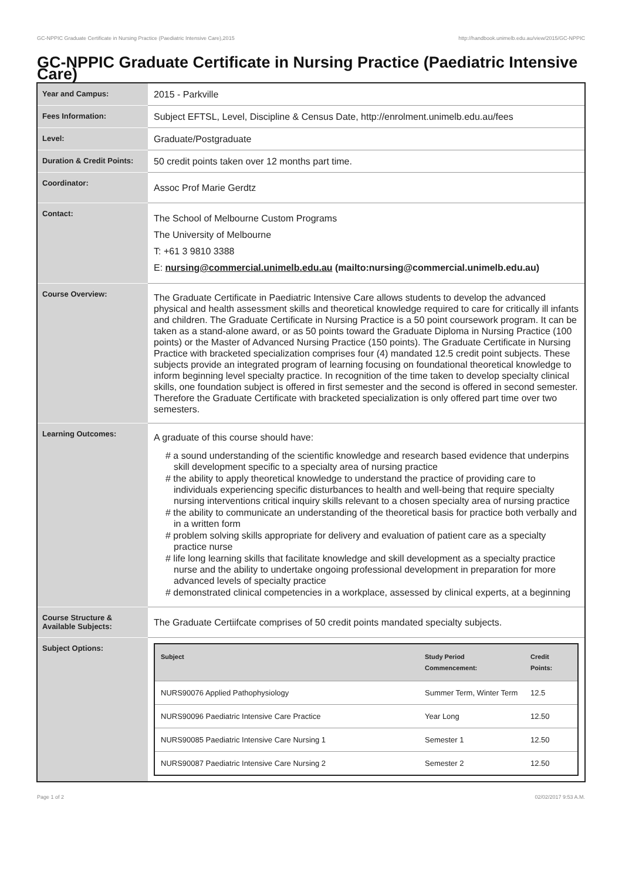GC-NPPIC Graduate Certificate in Nursing Practice (Paediatric Intensive Care),2015 http://handbook.unimelb.edu.au/view/2015/GC-NPPIC
GC-NPPIC Graduate Certificate in Nursing Practice (Paediatric Intensive Care)
| Year and Campus: | 2015 - Parkville |
| Fees Information: | Subject EFTSL, Level, Discipline & Census Date, http://enrolment.unimelb.edu.au/fees |
| Level: | Graduate/Postgraduate |
| Duration & Credit Points: | 50 credit points taken over 12 months part time. |
| Coordinator: | Assoc Prof Marie Gerdtz |
| Contact: | The School of Melbourne Custom Programs The University of Melbourne T: +61 3 9810 3388 E: nursing@commercial.unimelb.edu.au (mailto:nursing@commercial.unimelb.edu.au) |
| Course Overview: | The Graduate Certificate in Paediatric Intensive Care allows students to develop the advanced physical and health assessment skills and theoretical knowledge required to care for critically ill infants and children. The Graduate Certificate in Nursing Practice is a 50 point coursework program. It can be taken as a stand-alone award, or as 50 points toward the Graduate Diploma in Nursing Practice (100 points) or the Master of Advanced Nursing Practice (150 points). The Graduate Certificate in Nursing Practice with bracketed specialization comprises four (4) mandated 12.5 credit point subjects. These subjects provide an integrated program of learning focusing on foundational theoretical knowledge to inform beginning level specialty practice. In recognition of the time taken to develop specialty clinical skills, one foundation subject is offered in first semester and the second is offered in second semester. Therefore the Graduate Certificate with bracketed specialization is only offered part time over two semesters. |
| Learning Outcomes: | A graduate of this course should have: # a sound understanding of the scientific knowledge and research based evidence that underpins skill development specific to a specialty area of nursing practice # the ability to apply theoretical knowledge to understand the practice of providing care to individuals experiencing specific disturbances to health and well-being that require specialty nursing interventions critical inquiry skills relevant to a chosen specialty area of nursing practice # the ability to communicate an understanding of the theoretical basis for practice both verbally and in a written form # problem solving skills appropriate for delivery and evaluation of patient care as a specialty practice nurse # life long learning skills that facilitate knowledge and skill development as a specialty practice nurse and the ability to undertake ongoing professional development in preparation for more advanced levels of specialty practice # demonstrated clinical competencies in a workplace, assessed by clinical experts, at a beginning |
| Course Structure & Available Subjects: | The Graduate Certiifcate comprises of 50 credit points mandated specialty subjects. |
| Subject Options: | / Subject / Study Period Commencement: / Credit Points: / / --- / --- / --- / / NURS90076 Applied Pathophysiology / Summer Term, Winter Term / 12.5 / / NURS90096 Paediatric Intensive Care Practice / Year Long / 12.50 / / NURS90085 Paediatric Intensive Care Nursing 1 / Semester 1 / 12.50 / / NURS90087 Paediatric Intensive Care Nursing 2 / Semester 2 / 12.50 / |
Page 1 of 2 02/02/2017 9:53 A.M.